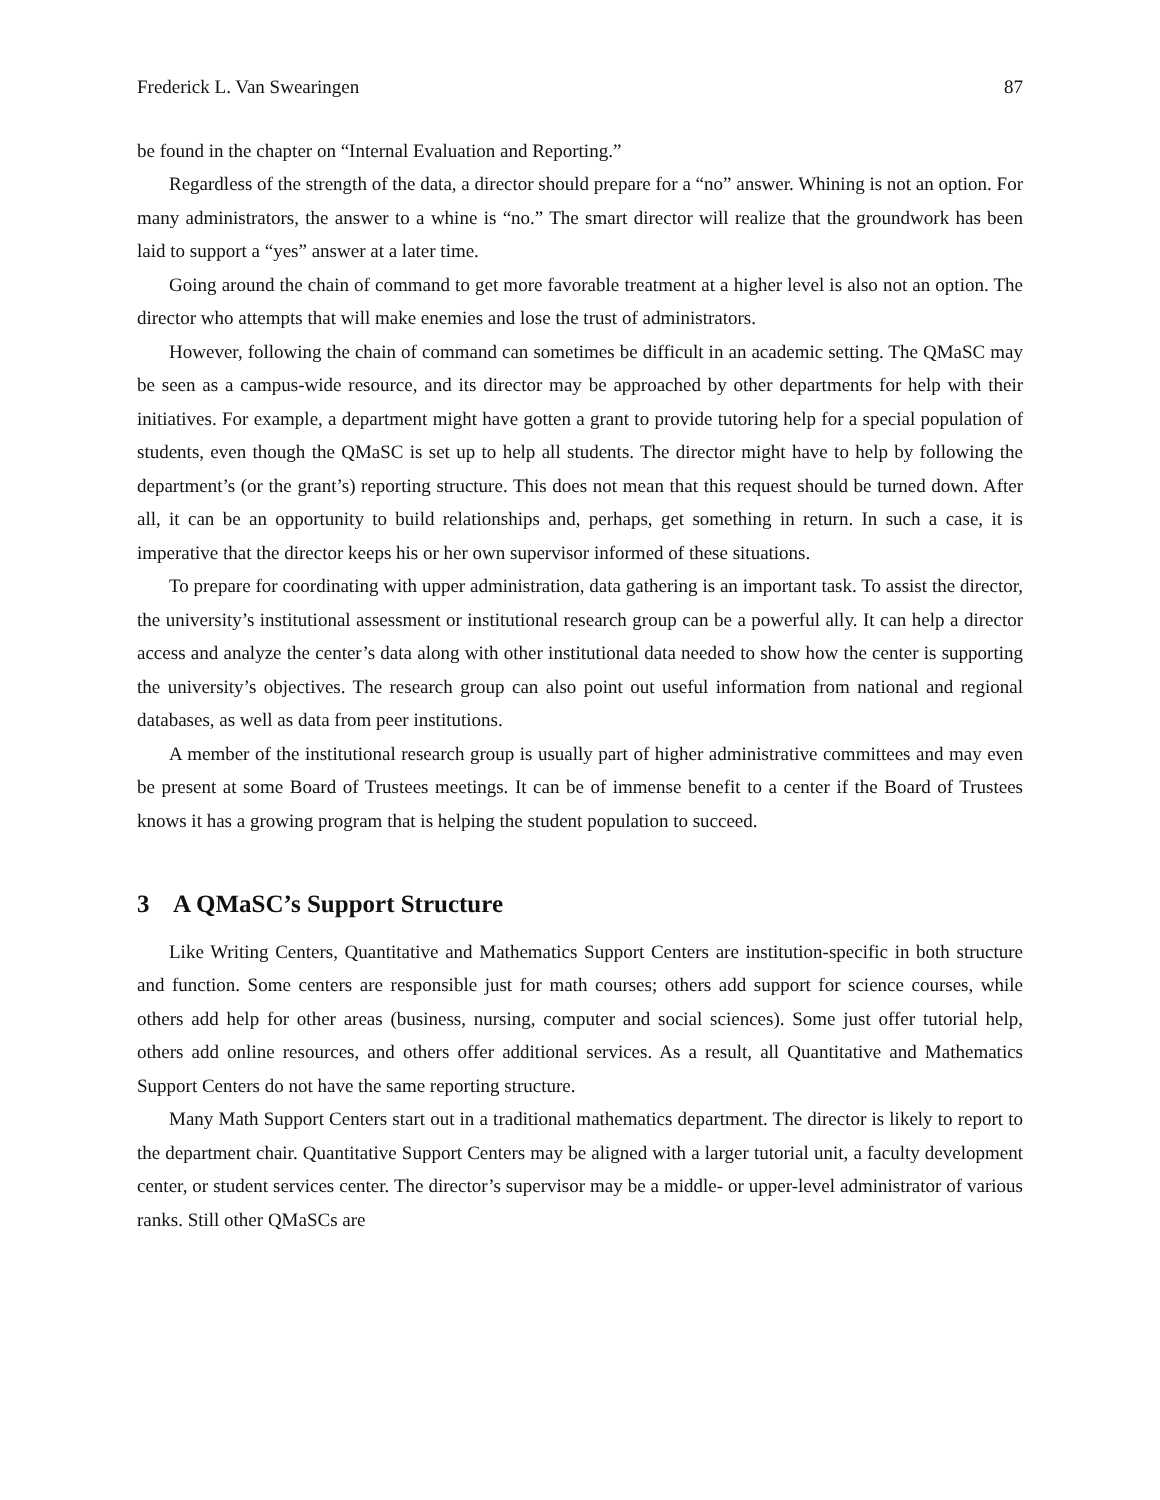Frederick L. Van Swearingen 87
be found in the chapter on “Internal Evaluation and Reporting.”
Regardless of the strength of the data, a director should prepare for a “no” answer. Whining is not an option. For many administrators, the answer to a whine is “no.” The smart director will realize that the groundwork has been laid to support a “yes” answer at a later time.
Going around the chain of command to get more favorable treatment at a higher level is also not an option. The director who attempts that will make enemies and lose the trust of administrators.
However, following the chain of command can sometimes be difficult in an academic setting. The QMaSC may be seen as a campus-wide resource, and its director may be approached by other departments for help with their initiatives. For example, a department might have gotten a grant to provide tutoring help for a special population of students, even though the QMaSC is set up to help all students. The director might have to help by following the department’s (or the grant’s) reporting structure. This does not mean that this request should be turned down. After all, it can be an opportunity to build relationships and, perhaps, get something in return. In such a case, it is imperative that the director keeps his or her own supervisor informed of these situations.
To prepare for coordinating with upper administration, data gathering is an important task. To assist the director, the university’s institutional assessment or institutional research group can be a powerful ally. It can help a director access and analyze the center’s data along with other institutional data needed to show how the center is supporting the university’s objectives. The research group can also point out useful information from national and regional databases, as well as data from peer institutions.
A member of the institutional research group is usually part of higher administrative committees and may even be present at some Board of Trustees meetings. It can be of immense benefit to a center if the Board of Trustees knows it has a growing program that is helping the student population to succeed.
3 A QMaSC’s Support Structure
Like Writing Centers, Quantitative and Mathematics Support Centers are institution-specific in both structure and function. Some centers are responsible just for math courses; others add support for science courses, while others add help for other areas (business, nursing, computer and social sciences). Some just offer tutorial help, others add online resources, and others offer additional services. As a result, all Quantitative and Mathematics Support Centers do not have the same reporting structure.
Many Math Support Centers start out in a traditional mathematics department. The director is likely to report to the department chair. Quantitative Support Centers may be aligned with a larger tutorial unit, a faculty development center, or student services center. The director’s supervisor may be a middle- or upper-level administrator of various ranks. Still other QMaSCs are